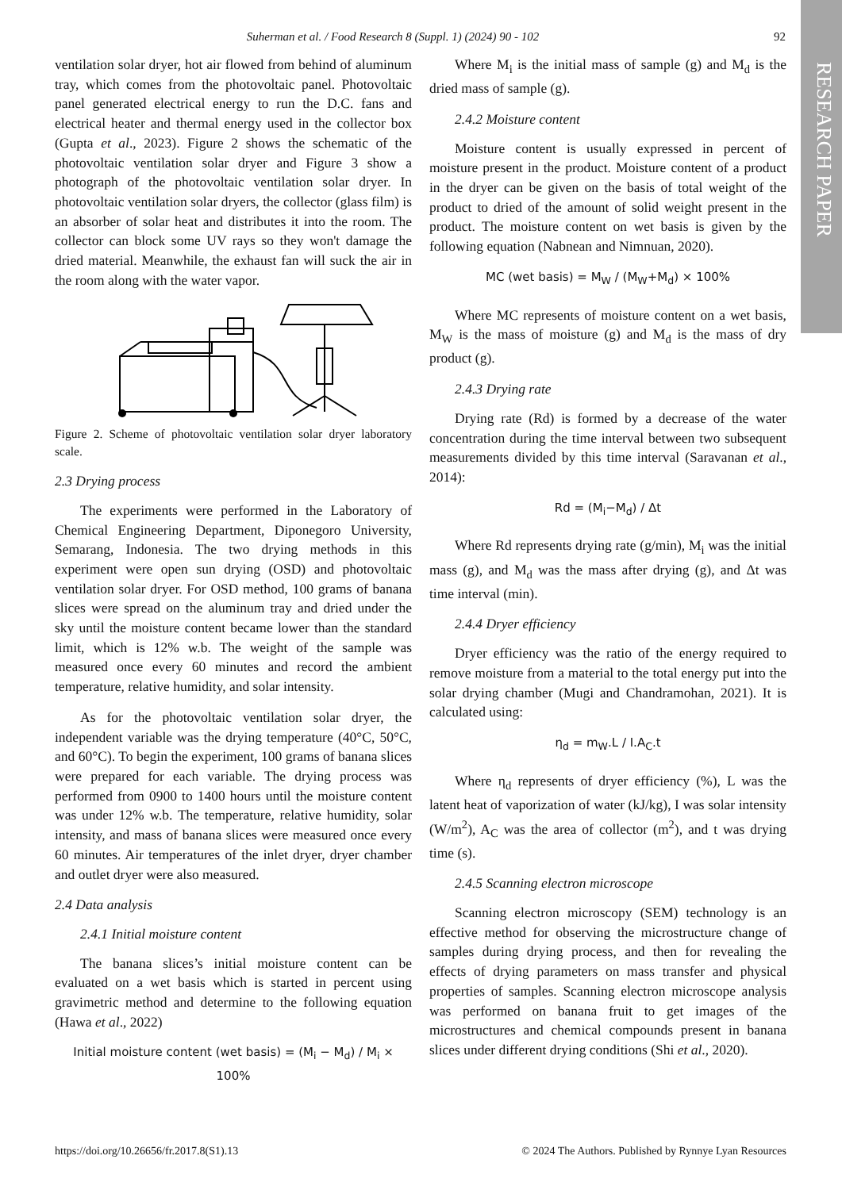RESEARCH PAPER
Suherman et al. / Food Research 8 (Suppl. 1) (2024) 90 - 102 92
ventilation solar dryer, hot air flowed from behind of aluminum tray, which comes from the photovoltaic panel. Photovoltaic panel generated electrical energy to run the D.C. fans and electrical heater and thermal energy used in the collector box (Gupta et al., 2023). Figure 2 shows the schematic of the photovoltaic ventilation solar dryer and Figure 3 show a photograph of the photovoltaic ventilation solar dryer. In photovoltaic ventilation solar dryers, the collector (glass film) is an absorber of solar heat and distributes it into the room. The collector can block some UV rays so they won't damage the dried material. Meanwhile, the exhaust fan will suck the air in the room along with the water vapor.
Figure 2. Scheme of photovoltaic ventilation solar dryer laboratory scale.
2.3 Drying process
The experiments were performed in the Laboratory of Chemical Engineering Department, Diponegoro University, Semarang, Indonesia. The two drying methods in this experiment were open sun drying (OSD) and photovoltaic ventilation solar dryer. For OSD method, 100 grams of banana slices were spread on the aluminum tray and dried under the sky until the moisture content became lower than the standard limit, which is 12% w.b. The weight of the sample was measured once every 60 minutes and record the ambient temperature, relative humidity, and solar intensity.
As for the photovoltaic ventilation solar dryer, the independent variable was the drying temperature (40°C, 50°C, and 60°C). To begin the experiment, 100 grams of banana slices were prepared for each variable. The drying process was performed from 0900 to 1400 hours until the moisture content was under 12% w.b. The temperature, relative humidity, solar intensity, and mass of banana slices were measured once every 60 minutes. Air temperatures of the inlet dryer, dryer chamber and outlet dryer were also measured.
2.4 Data analysis
2.4.1 Initial moisture content
The banana slices’s initial moisture content can be evaluated on a wet basis which is started in percent using gravimetric method and determine to the following equation (Hawa et al., 2022)
Initial moisture content (wet basis) = (M<sub>i</sub> − M<sub>d</sub>) / M<sub>i</sub> × 100%
Where M<sub>i</sub> is the initial mass of sample (g) and M<sub>d</sub> is the dried mass of sample (g).
2.4.2 Moisture content
Moisture content is usually expressed in percent of moisture present in the product. Moisture content of a product in the dryer can be given on the basis of total weight of the product to dried of the amount of solid weight present in the product. The moisture content on wet basis is given by the following equation (Nabnean and Nimnuan, 2020).
MC (wet basis) = M<sub>W</sub> / (M<sub>W</sub>+M<sub>d</sub>) × 100%
Where MC represents of moisture content on a wet basis, M<sub>W</sub> is the mass of moisture (g) and M<sub>d</sub> is the mass of dry product (g).
2.4.3 Drying rate
Drying rate (Rd) is formed by a decrease of the water concentration during the time interval between two subsequent measurements divided by this time interval (Saravanan et al., 2014):
Rd = (M<sub>i</sub>−M<sub>d</sub>) / Δt
Where Rd represents drying rate (g/min), M<sub>i</sub> was the initial mass (g), and M<sub>d</sub> was the mass after drying (g), and Δt was time interval (min).
2.4.4 Dryer efficiency
Dryer efficiency was the ratio of the energy required to remove moisture from a material to the total energy put into the solar drying chamber (Mugi and Chandramohan, 2021). It is calculated using:
η<sub>d</sub> = m<sub>W</sub>.L / I.A<sub>C</sub>.t
Where η<sub>d</sub> represents of dryer efficiency (%), L was the latent heat of vaporization of water (kJ/kg), I was solar intensity (W/m<sup>2</sup>), A<sub>C</sub> was the area of collector (m<sup>2</sup>), and t was drying time (s).
2.4.5 Scanning electron microscope
Scanning electron microscopy (SEM) technology is an effective method for observing the microstructure change of samples during drying process, and then for revealing the effects of drying parameters on mass transfer and physical properties of samples. Scanning electron microscope analysis was performed on banana fruit to get images of the microstructures and chemical compounds present in banana slices under different drying conditions (Shi et al., 2020).
https://doi.org/10.26656/fr.2017.8(S1).13 © 2024 The Authors. Published by Rynnye Lyan Resources